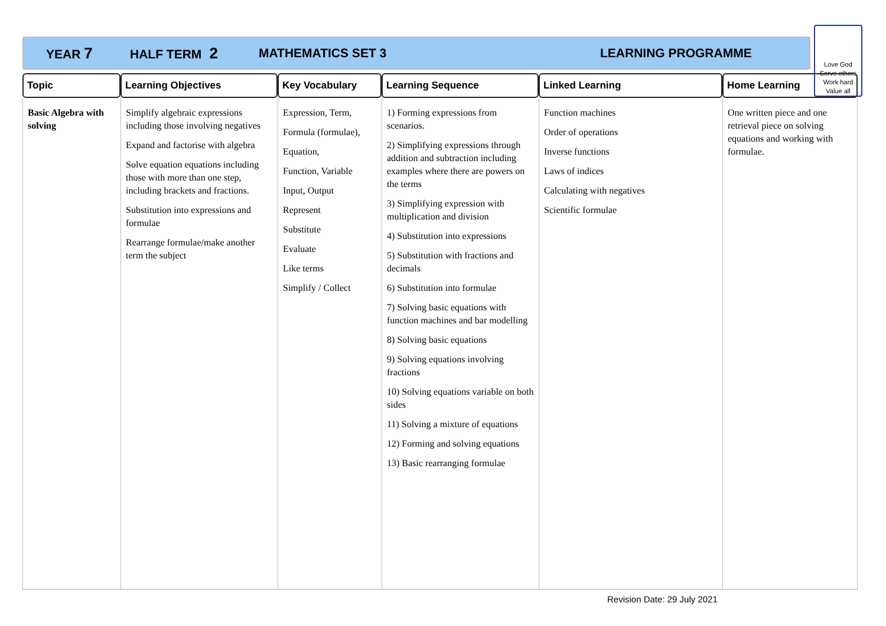YEAR 7 HALF TERM 2 MATHEMATICS SET 3 LEARNING PROGRAMME
Love God
Serve others
Work hard
Value all
| Topic | Learning Objectives | Key Vocabulary | Learning Sequence | Linked Learning | Home Learning |
| --- | --- | --- | --- | --- | --- |
| Basic Algebra with solving | Simplify algebraic expressions including those involving negatives Expand and factorise with algebra Solve equation equations including those with more than one step, including brackets and fractions. Substitution into expressions and formulae Rearrange formulae/make another term the subject | Expression, Term, Formula (formulae), Equation, Function, Variable Input, Output Represent Substitute Evaluate Like terms Simplify / Collect | 1) Forming expressions from scenarios. 2) Simplifying expressions through addition and subtraction including examples where there are powers on the terms 3) Simplifying expression with multiplication and division 4) Substitution into expressions 5) Substitution with fractions and decimals 6) Substitution into formulae 7) Solving basic equations with function machines and bar modelling 8) Solving basic equations 9) Solving equations involving fractions 10) Solving equations variable on both sides 11) Solving a mixture of equations 12) Forming and solving equations 13) Basic rearranging formulae | Function machines Order of operations Inverse functions Laws of indices Calculating with negatives Scientific formulae | One written piece and one retrieval piece on solving equations and working with formulae. |
Revision Date: 29 July 2021